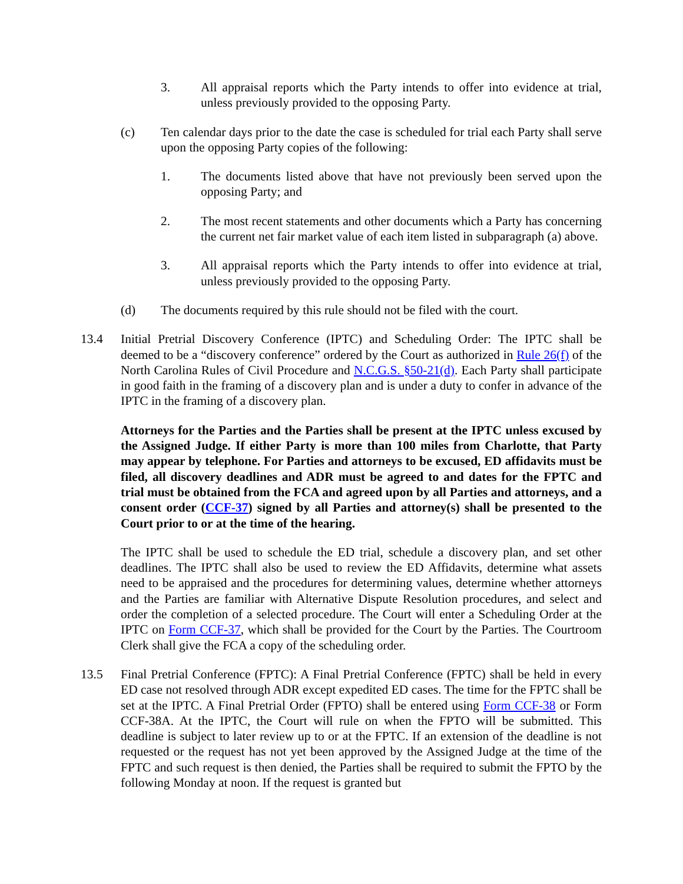3. All appraisal reports which the Party intends to offer into evidence at trial, unless previously provided to the opposing Party.
(c) Ten calendar days prior to the date the case is scheduled for trial each Party shall serve upon the opposing Party copies of the following:
1. The documents listed above that have not previously been served upon the opposing Party; and
2. The most recent statements and other documents which a Party has concerning the current net fair market value of each item listed in subparagraph (a) above.
3. All appraisal reports which the Party intends to offer into evidence at trial, unless previously provided to the opposing Party.
(d) The documents required by this rule should not be filed with the court.
13.4 Initial Pretrial Discovery Conference (IPTC) and Scheduling Order: The IPTC shall be deemed to be a “discovery conference” ordered by the Court as authorized in Rule 26(f) of the North Carolina Rules of Civil Procedure and N.C.G.S. §50-21(d). Each Party shall participate in good faith in the framing of a discovery plan and is under a duty to confer in advance of the IPTC in the framing of a discovery plan.
Attorneys for the Parties and the Parties shall be present at the IPTC unless excused by the Assigned Judge. If either Party is more than 100 miles from Charlotte, that Party may appear by telephone. For Parties and attorneys to be excused, ED affidavits must be filed, all discovery deadlines and ADR must be agreed to and dates for the FPTC and trial must be obtained from the FCA and agreed upon by all Parties and attorneys, and a consent order (CCF-37) signed by all Parties and attorney(s) shall be presented to the Court prior to or at the time of the hearing.
The IPTC shall be used to schedule the ED trial, schedule a discovery plan, and set other deadlines. The IPTC shall also be used to review the ED Affidavits, determine what assets need to be appraised and the procedures for determining values, determine whether attorneys and the Parties are familiar with Alternative Dispute Resolution procedures, and select and order the completion of a selected procedure. The Court will enter a Scheduling Order at the IPTC on Form CCF-37, which shall be provided for the Court by the Parties. The Courtroom Clerk shall give the FCA a copy of the scheduling order.
13.5 Final Pretrial Conference (FPTC): A Final Pretrial Conference (FPTC) shall be held in every ED case not resolved through ADR except expedited ED cases. The time for the FPTC shall be set at the IPTC. A Final Pretrial Order (FPTO) shall be entered using Form CCF-38 or Form CCF-38A. At the IPTC, the Court will rule on when the FPTO will be submitted. This deadline is subject to later review up to or at the FPTC. If an extension of the deadline is not requested or the request has not yet been approved by the Assigned Judge at the time of the FPTC and such request is then denied, the Parties shall be required to submit the FPTO by the following Monday at noon. If the request is granted but